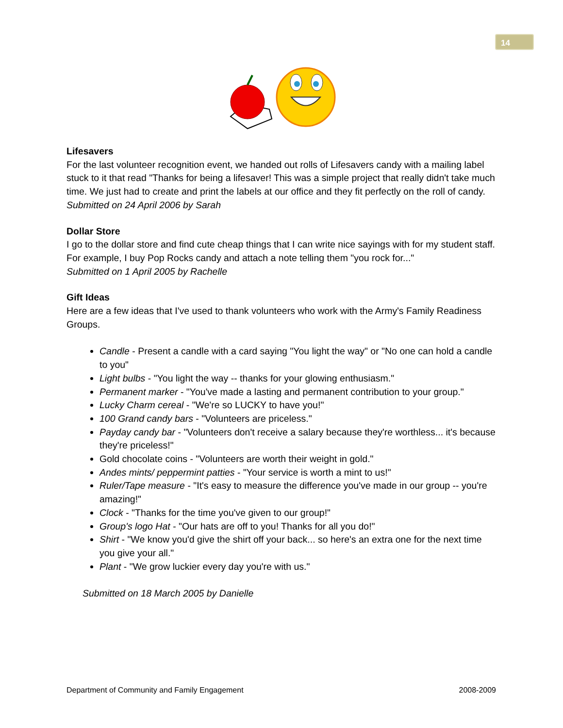14
Lifesavers
For the last volunteer recognition event, we handed out rolls of Lifesavers candy with a mailing label stuck to it that read "Thanks for being a lifesaver! This was a simple project that really didn't take much time. We just had to create and print the labels at our office and they fit perfectly on the roll of candy.
Submitted on 24 April 2006 by Sarah
Dollar Store
I go to the dollar store and find cute cheap things that I can write nice sayings with for my student staff. For example, I buy Pop Rocks candy and attach a note telling them "you rock for..."
Submitted on 1 April 2005 by Rachelle
Gift Ideas
Here are a few ideas that I've used to thank volunteers who work with the Army's Family Readiness Groups.
Candle - Present a candle with a card saying "You light the way" or "No one can hold a candle to you"
Light bulbs - "You light the way -- thanks for your glowing enthusiasm."
Permanent marker - "You've made a lasting and permanent contribution to your group."
Lucky Charm cereal - "We're so LUCKY to have you!"
100 Grand candy bars - "Volunteers are priceless."
Payday candy bar - "Volunteers don't receive a salary because they're worthless... it's because they're priceless!"
Gold chocolate coins - "Volunteers are worth their weight in gold."
Andes mints/ peppermint patties - "Your service is worth a mint to us!"
Ruler/Tape measure - "It's easy to measure the difference you've made in our group -- you're amazing!"
Clock - "Thanks for the time you've given to our group!"
Group's logo Hat - "Our hats are off to you! Thanks for all you do!"
Shirt - "We know you'd give the shirt off your back... so here's an extra one for the next time you give your all."
Plant - "We grow luckier every day you're with us."
Submitted on 18 March 2005 by Danielle
Department of Community and Family Engagement 2008-2009